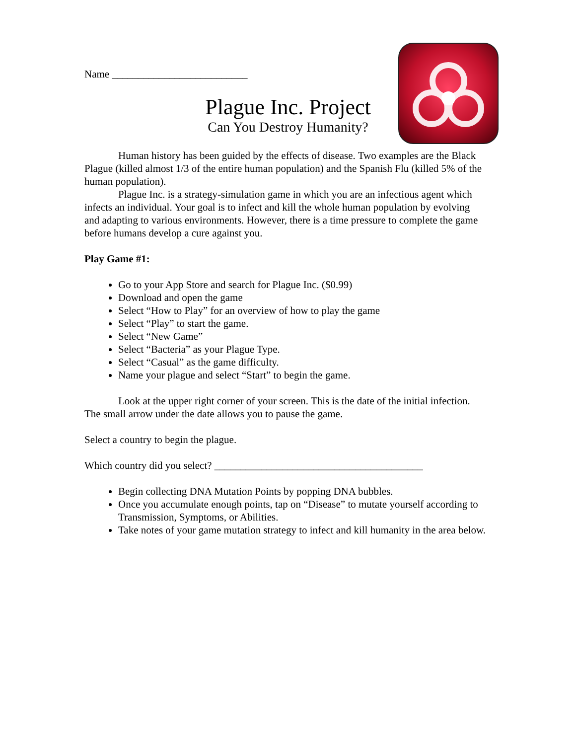Name __________________________
Plague Inc. Project
Can You Destroy Humanity?
Human history has been guided by the effects of disease. Two examples are the Black Plague (killed almost 1/3 of the entire human population) and the Spanish Flu (killed 5% of the human population).
Plague Inc. is a strategy-simulation game in which you are an infectious agent which infects an individual. Your goal is to infect and kill the whole human population by evolving and adapting to various environments. However, there is a time pressure to complete the game before humans develop a cure against you.
Play Game #1:
Go to your App Store and search for Plague Inc. ($0.99)
Download and open the game
Select “How to Play” for an overview of how to play the game
Select “Play” to start the game.
Select “New Game”
Select “Bacteria” as your Plague Type.
Select “Casual” as the game difficulty.
Name your plague and select “Start” to begin the game.
Look at the upper right corner of your screen. This is the date of the initial infection. The small arrow under the date allows you to pause the game.
Select a country to begin the plague.
Which country did you select? ________________________________________
Begin collecting DNA Mutation Points by popping DNA bubbles.
Once you accumulate enough points, tap on “Disease” to mutate yourself according to Transmission, Symptoms, or Abilities.
Take notes of your game mutation strategy to infect and kill humanity in the area below.